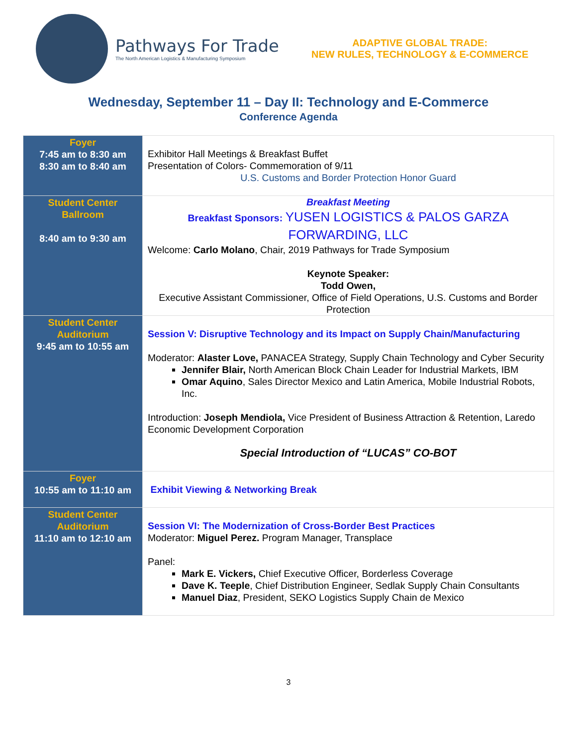Pathways For Trade
The North American Logistics & Manufacturing Symposium
ADAPTIVE GLOBAL TRADE:
NEW RULES, TECHNOLOGY & E-COMMERCE
Wednesday, September 11 – Day II: Technology and E-Commerce
Conference Agenda
| Foyer 7:45 am to 8:30 am 8:30 am to 8:40 am | Exhibitor Hall Meetings & Breakfast Buffet Presentation of Colors- Commemoration of 9/11 U.S. Customs and Border Protection Honor Guard |
| Student Center Ballroom 8:40 am to 9:30 am | Breakfast Meeting Breakfast Sponsors: YUSEN LOGISTICS & PALOS GARZA FORWARDING, LLC Welcome: Carlo Molano , Chair, 2019 Pathways for Trade Symposium Keynote Speaker: Todd Owen, Executive Assistant Commissioner, Office of Field Operations, U.S. Customs and Border Protection |
| Student Center Auditorium 9:45 am to 10:55 am | Session V: Disruptive Technology and its Impact on Supply Chain/Manufacturing Moderator: Alaster Love, PANACEA Strategy, Supply Chain Technology and Cyber Security Jennifer Blair, North American Block Chain Leader for Industrial Markets, IBM Omar Aquino , Sales Director Mexico and Latin America, Mobile Industrial Robots, Inc. Introduction: Joseph Mendiola, Vice President of Business Attraction & Retention, Laredo Economic Development Corporation Special Introduction of “LUCAS” CO-BOT |
| Foyer 10:55 am to 11:10 am | Exhibit Viewing & Networking Break |
| Student Center Auditorium 11:10 am to 12:10 am | Session VI: The Modernization of Cross-Border Best Practices Moderator: Miguel Perez. Program Manager, Transplace Panel: Mark E. Vickers, Chief Executive Officer, Borderless Coverage Dave K. Teeple , Chief Distribution Engineer, Sedlak Supply Chain Consultants Manuel Diaz , President, SEKO Logistics Supply Chain de Mexico |
3